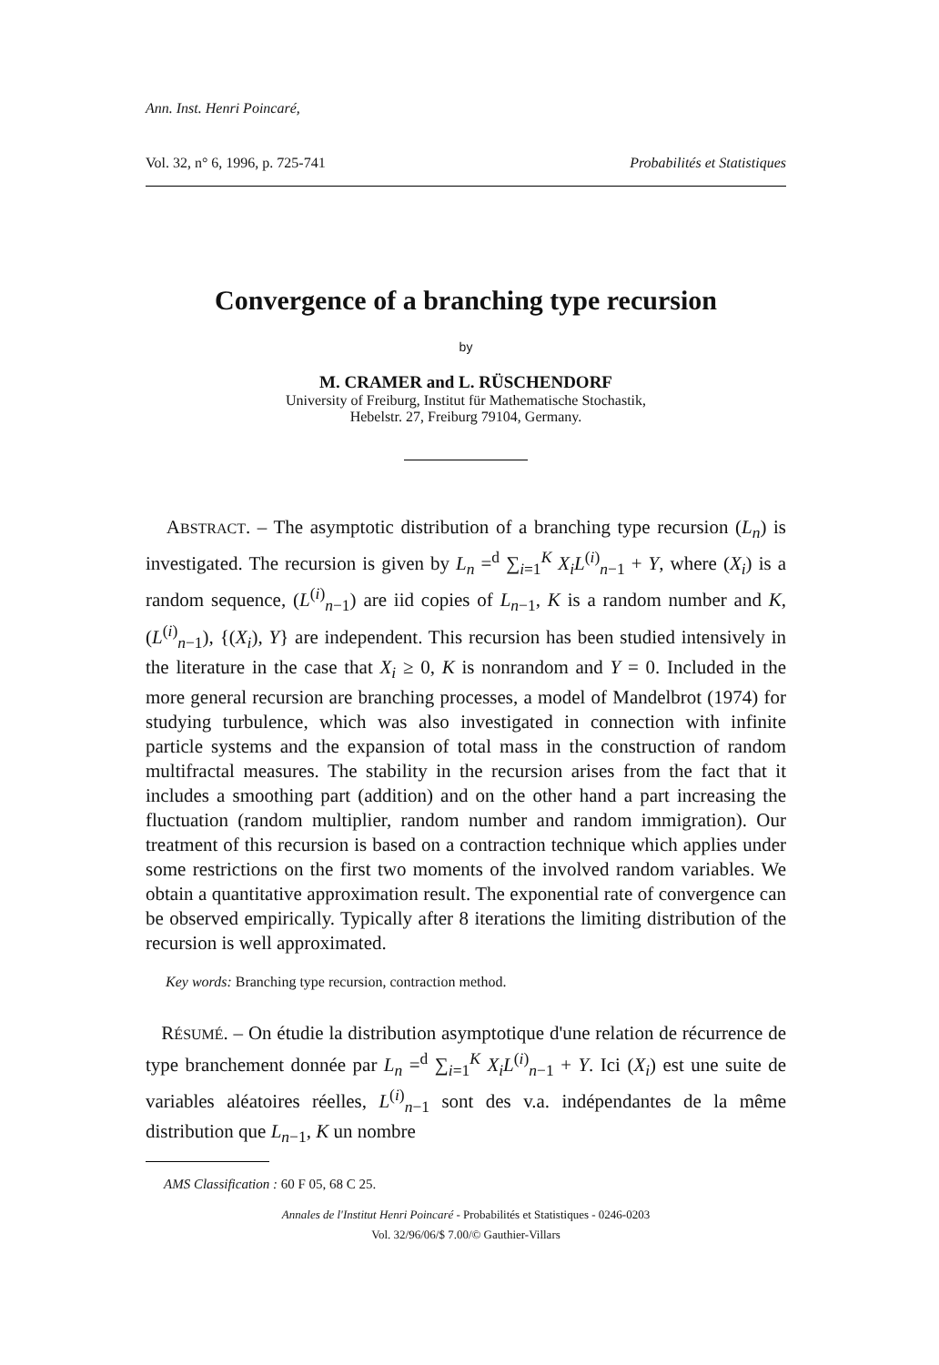Ann. Inst. Henri Poincaré,
Vol. 32, n° 6, 1996, p. 725-741 Probabilités et Statistiques
Convergence of a branching type recursion
by
M. CRAMER and L. RÜSCHENDORF
University of Freiburg, Institut für Mathematische Stochastik,
Hebelstr. 27, Freiburg 79104, Germany.
ABSTRACT. – The asymptotic distribution of a branching type recursion (L<sub>n</sub>) is investigated. The recursion is given by L<sub>n</sub> =<sup>d</sup> ∑<sub>i=1</sub><sup>K</sup> X<sub>i</sub>L<sup>(i)</sup><sub>n−1</sub> + Y, where (X<sub>i</sub>) is a random sequence, (L<sup>(i)</sup><sub>n−1</sub>) are iid copies of L<sub>n−1</sub>, K is a random number and K, (L<sup>(i)</sup><sub>n−1</sub>), {(X<sub>i</sub>), Y} are independent. This recursion has been studied intensively in the literature in the case that X<sub>i</sub> ≥ 0, K is nonrandom and Y = 0. Included in the more general recursion are branching processes, a model of Mandelbrot (1974) for studying turbulence, which was also investigated in connection with infinite particle systems and the expansion of total mass in the construction of random multifractal measures. The stability in the recursion arises from the fact that it includes a smoothing part (addition) and on the other hand a part increasing the fluctuation (random multiplier, random number and random immigration). Our treatment of this recursion is based on a contraction technique which applies under some restrictions on the first two moments of the involved random variables. We obtain a quantitative approximation result. The exponential rate of convergence can be observed empirically. Typically after 8 iterations the limiting distribution of the recursion is well approximated.
Key words: Branching type recursion, contraction method.
RÉSUMÉ. – On étudie la distribution asymptotique d'une relation de récurrence de type branchement donnée par L<sub>n</sub> =<sup>d</sup> ∑<sub>i=1</sub><sup>K</sup> X<sub>i</sub>L<sup>(i)</sup><sub>n−1</sub> + Y. Ici (X<sub>i</sub>) est une suite de variables aléatoires réelles, L<sup>(i)</sup><sub>n−1</sub> sont des v.a. indépendantes de la même distribution que L<sub>n−1</sub>, K un nombre
AMS Classification : 60 F 05, 68 C 25.
Annales de l'Institut Henri Poincaré - Probabilités et Statistiques - 0246-0203
Vol. 32/96/06/$ 7.00/© Gauthier-Villars